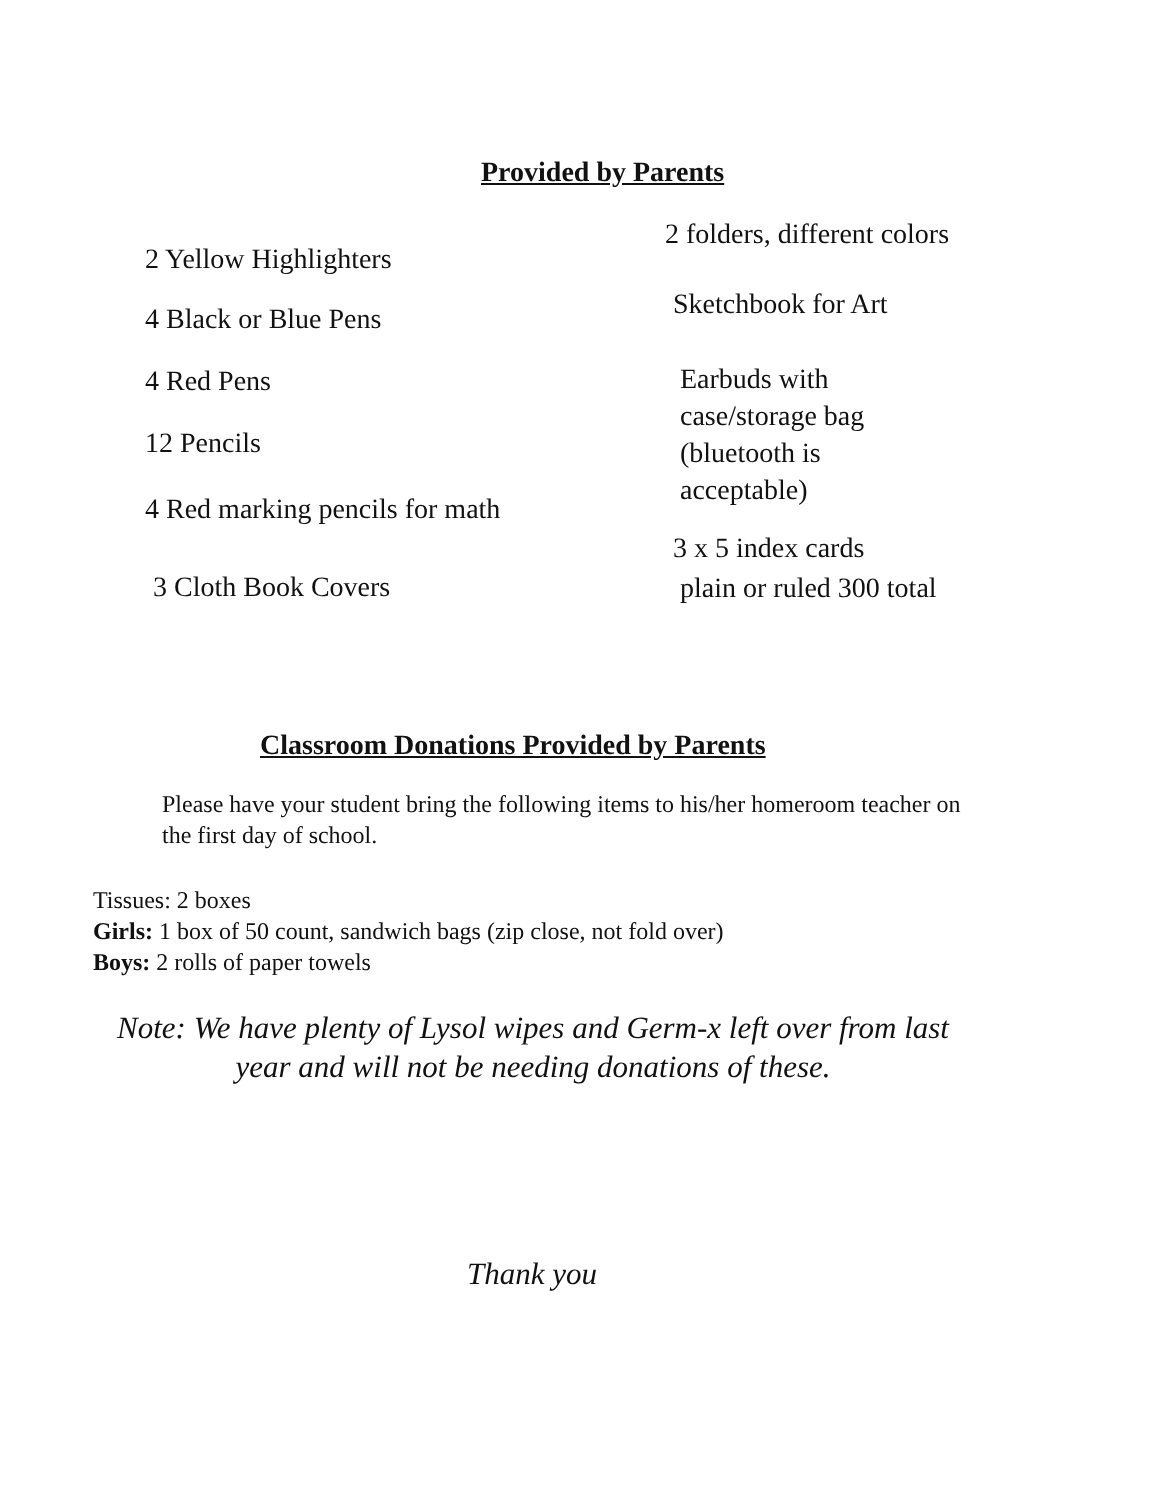Provided by Parents
2 Yellow Highlighters
4 Black or Blue Pens
4 Red Pens
12 Pencils
4 Red marking pencils for math
3 Cloth Book Covers
2 folders, different colors
Sketchbook for Art
Earbuds with case/storage bag (bluetooth is acceptable)
3 x 5 index cards
plain or ruled 300 total
Classroom Donations Provided by Parents
Please have your student bring the following items to his/her homeroom teacher on the first day of school.
Tissues: 2 boxes
Girls: 1 box of 50 count, sandwich bags (zip close, not fold over)
Boys: 2 rolls of paper towels
Note: We have plenty of Lysol wipes and Germ-x left over from last year and will not be needing donations of these.
Thank you